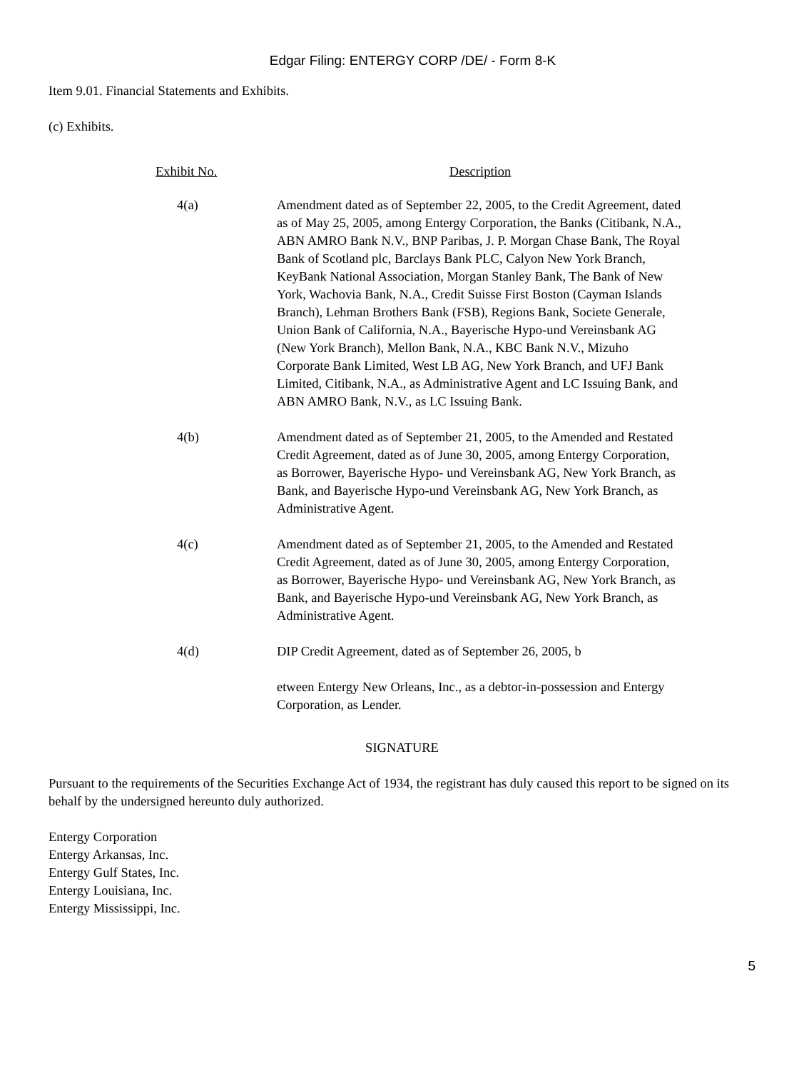Edgar Filing: ENTERGY CORP /DE/ - Form 8-K
Item 9.01. Financial Statements and Exhibits.
(c) Exhibits.
| Exhibit No. | Description |
| --- | --- |
| 4(a) | Amendment dated as of September 22, 2005, to the Credit Agreement, dated as of May 25, 2005, among Entergy Corporation, the Banks (Citibank, N.A., ABN AMRO Bank N.V., BNP Paribas, J. P. Morgan Chase Bank, The Royal Bank of Scotland plc, Barclays Bank PLC, Calyon New York Branch, KeyBank National Association, Morgan Stanley Bank, The Bank of New York, Wachovia Bank, N.A., Credit Suisse First Boston (Cayman Islands Branch), Lehman Brothers Bank (FSB), Regions Bank, Societe Generale, Union Bank of California, N.A., Bayerische Hypo-und Vereinsbank AG (New York Branch), Mellon Bank, N.A., KBC Bank N.V., Mizuho Corporate Bank Limited, West LB AG, New York Branch, and UFJ Bank Limited, Citibank, N.A., as Administrative Agent and LC Issuing Bank, and ABN AMRO Bank, N.V., as LC Issuing Bank. |
| 4(b) | Amendment dated as of September 21, 2005, to the Amended and Restated Credit Agreement, dated as of June 30, 2005, among Entergy Corporation, as Borrower, Bayerische Hypo- und Vereinsbank AG, New York Branch, as Bank, and Bayerische Hypo-und Vereinsbank AG, New York Branch, as Administrative Agent. |
| 4(c) | Amendment dated as of September 21, 2005, to the Amended and Restated Credit Agreement, dated as of June 30, 2005, among Entergy Corporation, as Borrower, Bayerische Hypo- und Vereinsbank AG, New York Branch, as Bank, and Bayerische Hypo-und Vereinsbank AG, New York Branch, as Administrative Agent. |
| 4(d) | DIP Credit Agreement, dated as of September 26, 2005, b etween Entergy New Orleans, Inc., as a debtor-in-possession and Entergy Corporation, as Lender. |
SIGNATURE
Pursuant to the requirements of the Securities Exchange Act of 1934, the registrant has duly caused this report to be signed on its behalf by the undersigned hereunto duly authorized.
Entergy Corporation
Entergy Arkansas, Inc.
Entergy Gulf States, Inc.
Entergy Louisiana, Inc.
Entergy Mississippi, Inc.
5